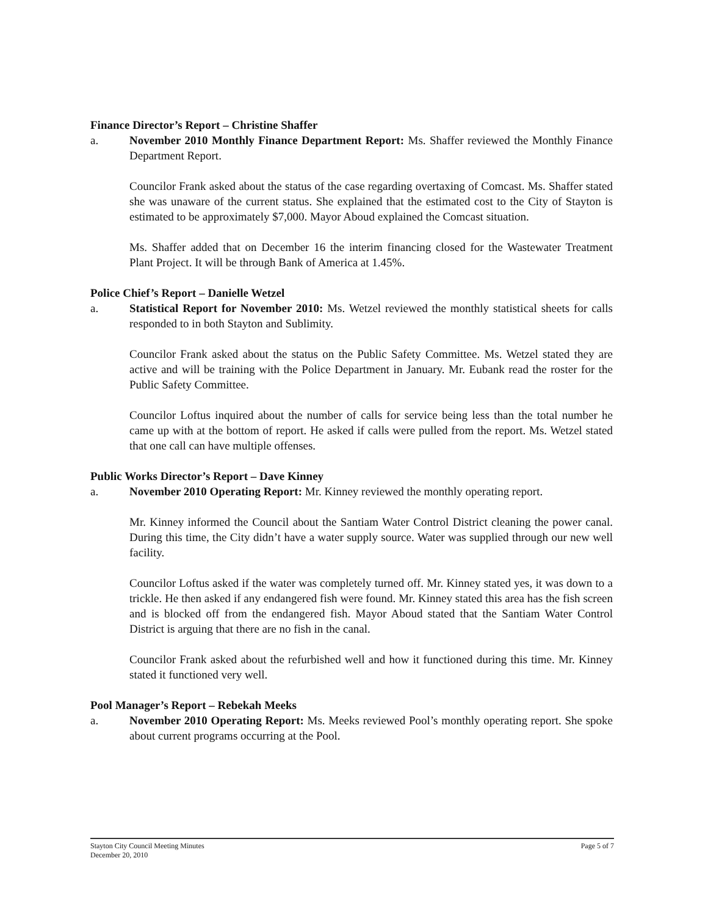Finance Director’s Report – Christine Shaffer
a. November 2010 Monthly Finance Department Report: Ms. Shaffer reviewed the Monthly Finance Department Report.
Councilor Frank asked about the status of the case regarding overtaxing of Comcast. Ms. Shaffer stated she was unaware of the current status. She explained that the estimated cost to the City of Stayton is estimated to be approximately $7,000. Mayor Aboud explained the Comcast situation.
Ms. Shaffer added that on December 16 the interim financing closed for the Wastewater Treatment Plant Project. It will be through Bank of America at 1.45%.
Police Chief’s Report – Danielle Wetzel
a. Statistical Report for November 2010: Ms. Wetzel reviewed the monthly statistical sheets for calls responded to in both Stayton and Sublimity.
Councilor Frank asked about the status on the Public Safety Committee. Ms. Wetzel stated they are active and will be training with the Police Department in January. Mr. Eubank read the roster for the Public Safety Committee.
Councilor Loftus inquired about the number of calls for service being less than the total number he came up with at the bottom of report. He asked if calls were pulled from the report. Ms. Wetzel stated that one call can have multiple offenses.
Public Works Director’s Report – Dave Kinney
a. November 2010 Operating Report: Mr. Kinney reviewed the monthly operating report.
Mr. Kinney informed the Council about the Santiam Water Control District cleaning the power canal. During this time, the City didn’t have a water supply source. Water was supplied through our new well facility.
Councilor Loftus asked if the water was completely turned off. Mr. Kinney stated yes, it was down to a trickle. He then asked if any endangered fish were found. Mr. Kinney stated this area has the fish screen and is blocked off from the endangered fish. Mayor Aboud stated that the Santiam Water Control District is arguing that there are no fish in the canal.
Councilor Frank asked about the refurbished well and how it functioned during this time. Mr. Kinney stated it functioned very well.
Pool Manager’s Report – Rebekah Meeks
a. November 2010 Operating Report: Ms. Meeks reviewed Pool’s monthly operating report. She spoke about current programs occurring at the Pool.
Stayton City Council Meeting Minutes
December 20, 2010 Page 5 of 7